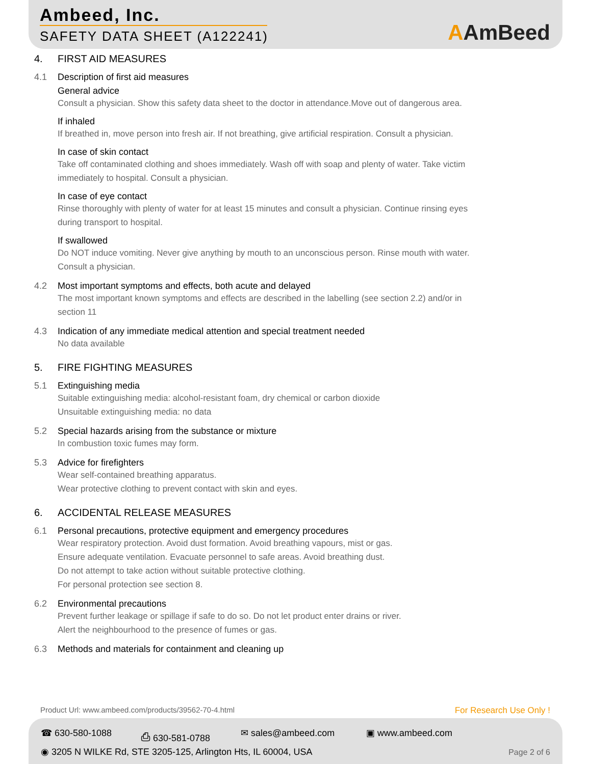Ambeed, Inc.
SAFETY DATA SHEET (A122241) AAmBeed
4. FIRST AID MEASURES
4.1 Description of first aid measures
General advice
Consult a physician. Show this safety data sheet to the doctor in attendance.Move out of dangerous area.
If inhaled
If breathed in, move person into fresh air. If not breathing, give artificial respiration. Consult a physician.
In case of skin contact
Take off contaminated clothing and shoes immediately. Wash off with soap and plenty of water. Take victim
immediately to hospital. Consult a physician.
In case of eye contact
Rinse thoroughly with plenty of water for at least 15 minutes and consult a physician. Continue rinsing eyes
during transport to hospital.
If swallowed
Do NOT induce vomiting. Never give anything by mouth to an unconscious person. Rinse mouth with water.
Consult a physician.
4.2 Most important symptoms and effects, both acute and delayed
The most important known symptoms and effects are described in the labelling (see section 2.2) and/or in
section 11
4.3 Indication of any immediate medical attention and special treatment needed
No data available
5. FIRE FIGHTING MEASURES
5.1 Extinguishing media
Suitable extinguishing media: alcohol-resistant foam, dry chemical or carbon dioxide
Unsuitable extinguishing media: no data
5.2 Special hazards arising from the substance or mixture
In combustion toxic fumes may form.
5.3 Advice for firefighters
Wear self-contained breathing apparatus.
Wear protective clothing to prevent contact with skin and eyes.
6. ACCIDENTAL RELEASE MEASURES
6.1 Personal precautions, protective equipment and emergency procedures
Wear respiratory protection. Avoid dust formation. Avoid breathing vapours, mist or gas.
Ensure adequate ventilation. Evacuate personnel to safe areas. Avoid breathing dust.
Do not attempt to take action without suitable protective clothing.
For personal protection see section 8.
6.2 Environmental precautions
Prevent further leakage or spillage if safe to do so. Do not let product enter drains or river.
Alert the neighbourhood to the presence of fumes or gas.
6.3 Methods and materials for containment and cleaning up
Product Url: www.ambeed.com/products/39562-70-4.html
For Research Use Only !
☎ 630-580-1088 ⎙ 630-581-0788 ✉ sales@ambeed.com ▣ www.ambeed.com
◉ 3205 N WILKE Rd, STE 3205-125, Arlington Hts, IL 60004, USA
Page 2 of 6